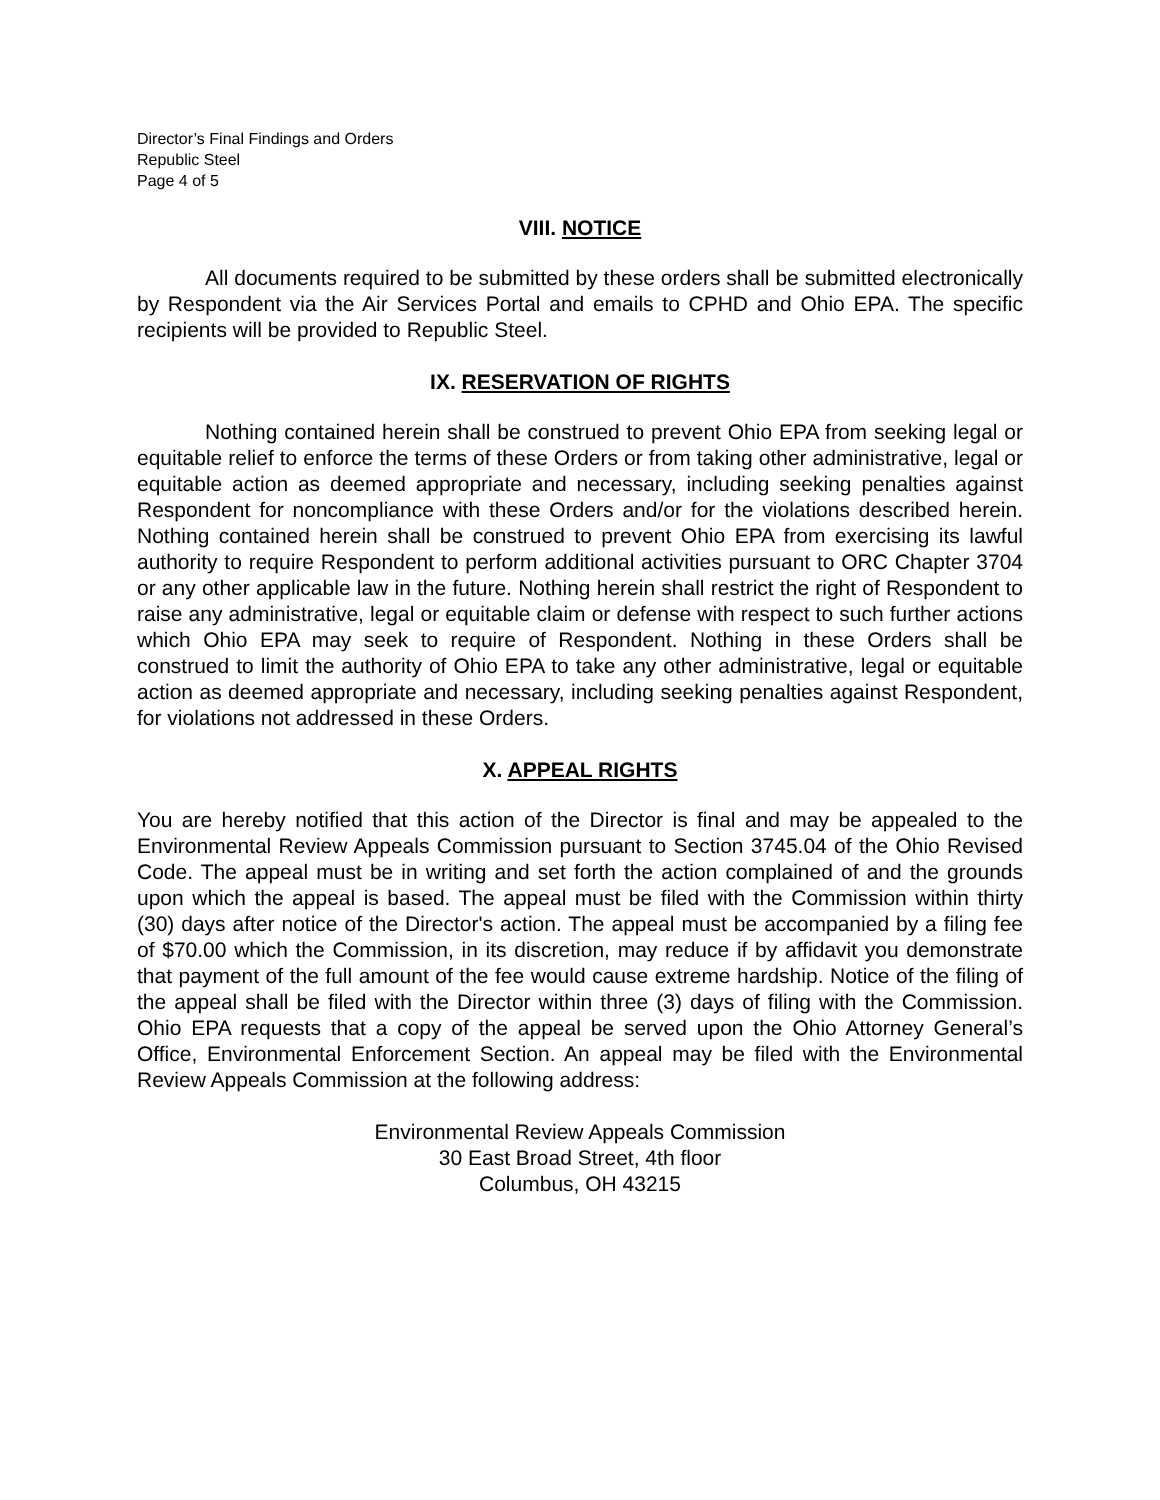Director’s Final Findings and Orders
Republic Steel
Page 4 of 5
VIII. NOTICE
All documents required to be submitted by these orders shall be submitted electronically by Respondent via the Air Services Portal and emails to CPHD and Ohio EPA. The specific recipients will be provided to Republic Steel.
IX. RESERVATION OF RIGHTS
Nothing contained herein shall be construed to prevent Ohio EPA from seeking legal or equitable relief to enforce the terms of these Orders or from taking other administrative, legal or equitable action as deemed appropriate and necessary, including seeking penalties against Respondent for noncompliance with these Orders and/or for the violations described herein. Nothing contained herein shall be construed to prevent Ohio EPA from exercising its lawful authority to require Respondent to perform additional activities pursuant to ORC Chapter 3704 or any other applicable law in the future. Nothing herein shall restrict the right of Respondent to raise any administrative, legal or equitable claim or defense with respect to such further actions which Ohio EPA may seek to require of Respondent. Nothing in these Orders shall be construed to limit the authority of Ohio EPA to take any other administrative, legal or equitable action as deemed appropriate and necessary, including seeking penalties against Respondent, for violations not addressed in these Orders.
X. APPEAL RIGHTS
You are hereby notified that this action of the Director is final and may be appealed to the Environmental Review Appeals Commission pursuant to Section 3745.04 of the Ohio Revised Code. The appeal must be in writing and set forth the action complained of and the grounds upon which the appeal is based. The appeal must be filed with the Commission within thirty (30) days after notice of the Director's action. The appeal must be accompanied by a filing fee of $70.00 which the Commission, in its discretion, may reduce if by affidavit you demonstrate that payment of the full amount of the fee would cause extreme hardship. Notice of the filing of the appeal shall be filed with the Director within three (3) days of filing with the Commission. Ohio EPA requests that a copy of the appeal be served upon the Ohio Attorney General’s Office, Environmental Enforcement Section. An appeal may be filed with the Environmental Review Appeals Commission at the following address:
Environmental Review Appeals Commission
30 East Broad Street, 4th floor
Columbus, OH 43215